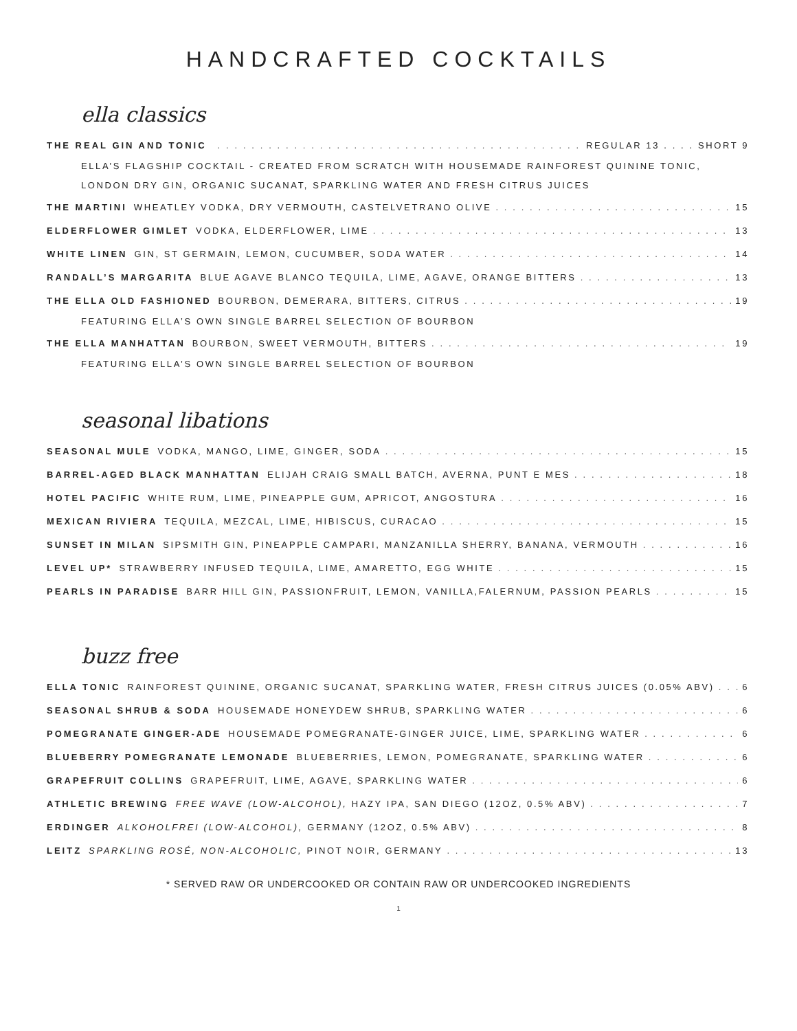HANDCRAFTED COCKTAILS
ella classics
THE REAL GIN AND TONIC REGULAR 13 . . . . SHORT 9
ELLA’S FLAGSHIP COCKTAIL - CREATED FROM SCRATCH WITH HOUSEMADE RAINFOREST QUININE TONIC,
LONDON DRY GIN, ORGANIC SUCANAT, SPARKLING WATER AND FRESH CITRUS JUICES
THE MARTINI WHEATLEY VODKA, DRY VERMOUTH, CASTELVETRANO OLIVE 15
ELDERFLOWER GIMLET VODKA, ELDERFLOWER, LIME 13
WHITE LINEN GIN, ST GERMAIN, LEMON, CUCUMBER, SODA WATER 14
RANDALL’S MARGARITA BLUE AGAVE BLANCO TEQUILA, LIME, AGAVE, ORANGE BITTERS 13
THE ELLA OLD FASHIONED BOURBON, DEMERARA, BITTERS, CITRUS 19
FEATURING ELLA’S OWN SINGLE BARREL SELECTION OF BOURBON
THE ELLA MANHATTAN BOURBON, SWEET VERMOUTH, BITTERS 19
FEATURING ELLA’S OWN SINGLE BARREL SELECTION OF BOURBON
seasonal libations
SEASONAL MULE VODKA, MANGO, LIME, GINGER, SODA 15
BARREL-AGED BLACK MANHATTAN ELIJAH CRAIG SMALL BATCH, AVERNA, PUNT E MES 18
HOTEL PACIFIC WHITE RUM, LIME, PINEAPPLE GUM, APRICOT, ANGOSTURA 16
MEXICAN RIVIERA TEQUILA, MEZCAL, LIME, HIBISCUS, CURACAO 15
SUNSET IN MILAN SIPSMITH GIN, PINEAPPLE CAMPARI, MANZANILLA SHERRY, BANANA, VERMOUTH 16
LEVEL UP* STRAWBERRY INFUSED TEQUILA, LIME, AMARETTO, EGG WHITE 15
PEARLS IN PARADISE BARR HILL GIN, PASSIONFRUIT, LEMON, VANILLA,FALERNUM, PASSION PEARLS 15
buzz free
ELLA TONIC RAINFOREST QUININE, ORGANIC SUCANAT, SPARKLING WATER, FRESH CITRUS JUICES (0.05% ABV) 6
SEASONAL SHRUB & SODA HOUSEMADE HONEYDEW SHRUB, SPARKLING WATER 6
POMEGRANATE GINGER-ADE HOUSEMADE POMEGRANATE-GINGER JUICE, LIME, SPARKLING WATER 6
BLUEBERRY POMEGRANATE LEMONADE BLUEBERRIES, LEMON, POMEGRANATE, SPARKLING WATER 6
GRAPEFRUIT COLLINS GRAPEFRUIT, LIME, AGAVE, SPARKLING WATER 6
ATHLETIC BREWING FREE WAVE (LOW-ALCOHOL), HAZY IPA, SAN DIEGO (12OZ, 0.5% ABV) 7
ERDINGER ALKOHOLFREI (LOW-ALCOHOL), GERMANY (12OZ, 0.5% ABV) 8
LEITZ SPARKLING ROSÉ, NON-ALCOHOLIC, PINOT NOIR, GERMANY 13
* SERVED RAW OR UNDERCOOKED OR CONTAIN RAW OR UNDERCOOKED INGREDIENTS
1